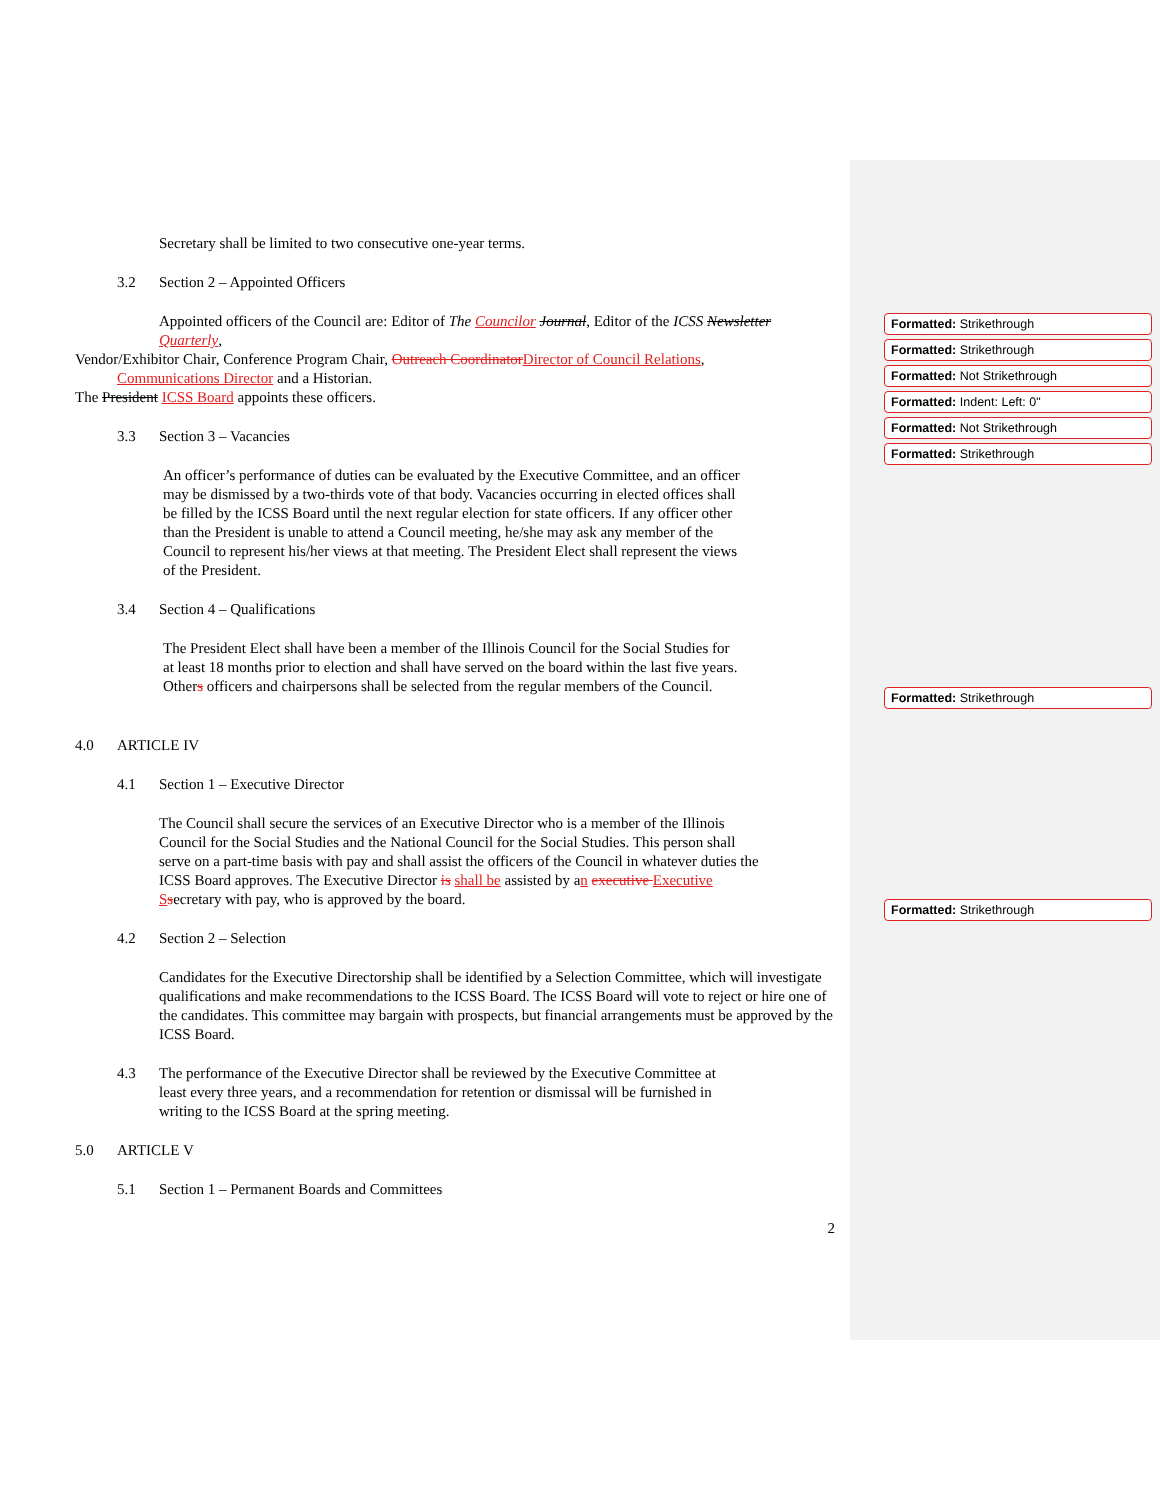Secretary shall be limited to two consecutive one-year terms.
3.2 Section 2 – Appointed Officers
Appointed officers of the Council are: Editor of The Councilor Journal, Editor of the ICSS Newsletter
Quarterly,
Vendor/Exhibitor Chair, Conference Program Chair, Outreach Coordinator Director of Council Relations,
Communications Director and a Historian.
The President ICSS Board appoints these officers.
3.3 Section 3 – Vacancies
An officer’s performance of duties can be evaluated by the Executive Committee, and an officer may be dismissed by a two-thirds vote of that body. Vacancies occurring in elected offices shall be filled by the ICSS Board until the next regular election for state officers. If any officer other than the President is unable to attend a Council meeting, he/she may ask any member of the Council to represent his/her views at that meeting. The President Elect shall represent the views of the President.
3.4 Section 4 – Qualifications
The President Elect shall have been a member of the Illinois Council for the Social Studies for at least 18 months prior to election and shall have served on the board within the last five years. Others officers and chairpersons shall be selected from the regular members of the Council.
4.0 ARTICLE IV
4.1 Section 1 – Executive Director
The Council shall secure the services of an Executive Director who is a member of the Illinois Council for the Social Studies and the National Council for the Social Studies. This person shall serve on a part-time basis with pay and shall assist the officers of the Council in whatever duties the ICSS Board approves. The Executive Director is shall be assisted by an executive Executive S secretary with pay, who is approved by the board.
4.2 Section 2 – Selection
Candidates for the Executive Directorship shall be identified by a Selection Committee, which will investigate qualifications and make recommendations to the ICSS Board. The ICSS Board will vote to reject or hire one of the candidates. This committee may bargain with prospects, but financial arrangements must be approved by the ICSS Board.
4.3 The performance of the Executive Director shall be reviewed by the Executive Committee at least every three years, and a recommendation for retention or dismissal will be furnished in writing to the ICSS Board at the spring meeting.
5.0 ARTICLE V
5.1 Section 1 – Permanent Boards and Committees
2
Formatted: Strikethrough
Formatted: Strikethrough
Formatted: Not Strikethrough
Formatted: Indent: Left: 0"
Formatted: Not Strikethrough
Formatted: Strikethrough
Formatted: Strikethrough
Formatted: Strikethrough